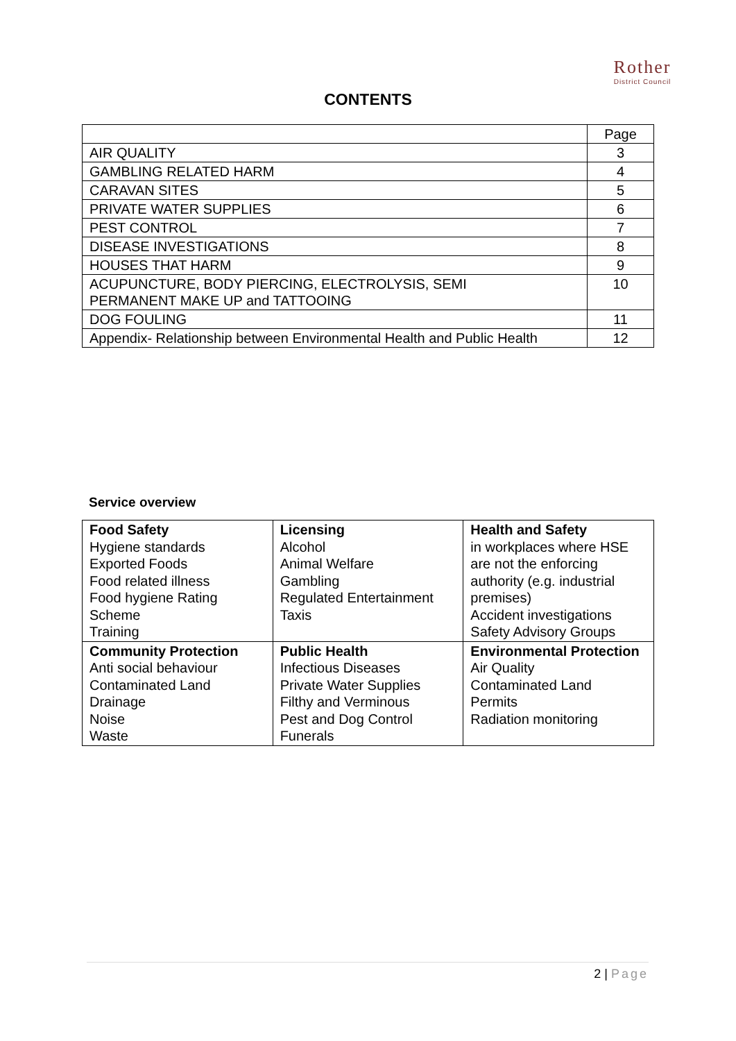Rother
District Council
CONTENTS
| | Page |
| AIR QUALITY | 3 |
| GAMBLING RELATED HARM | 4 |
| CARAVAN SITES | 5 |
| PRIVATE WATER SUPPLIES | 6 |
| PEST CONTROL | 7 |
| DISEASE INVESTIGATIONS | 8 |
| HOUSES THAT HARM | 9 |
| ACUPUNCTURE, BODY PIERCING, ELECTROLYSIS, SEMI PERMANENT MAKE UP and TATTOOING | 10 |
| DOG FOULING | 11 |
| Appendix- Relationship between Environmental Health and Public Health | 12 |
Service overview
| Food Safety Hygiene standards Exported Foods Food related illness Food hygiene Rating Scheme Training | Licensing Alcohol Animal Welfare Gambling Regulated Entertainment Taxis | Health and Safety in workplaces where HSE are not the enforcing authority (e.g. industrial premises) Accident investigations Safety Advisory Groups |
| Community Protection Anti social behaviour Contaminated Land Drainage Noise Waste | Public Health Infectious Diseases Private Water Supplies Filthy and Verminous Pest and Dog Control Funerals | Environmental Protection Air Quality Contaminated Land Permits Radiation monitoring |
2 | Page